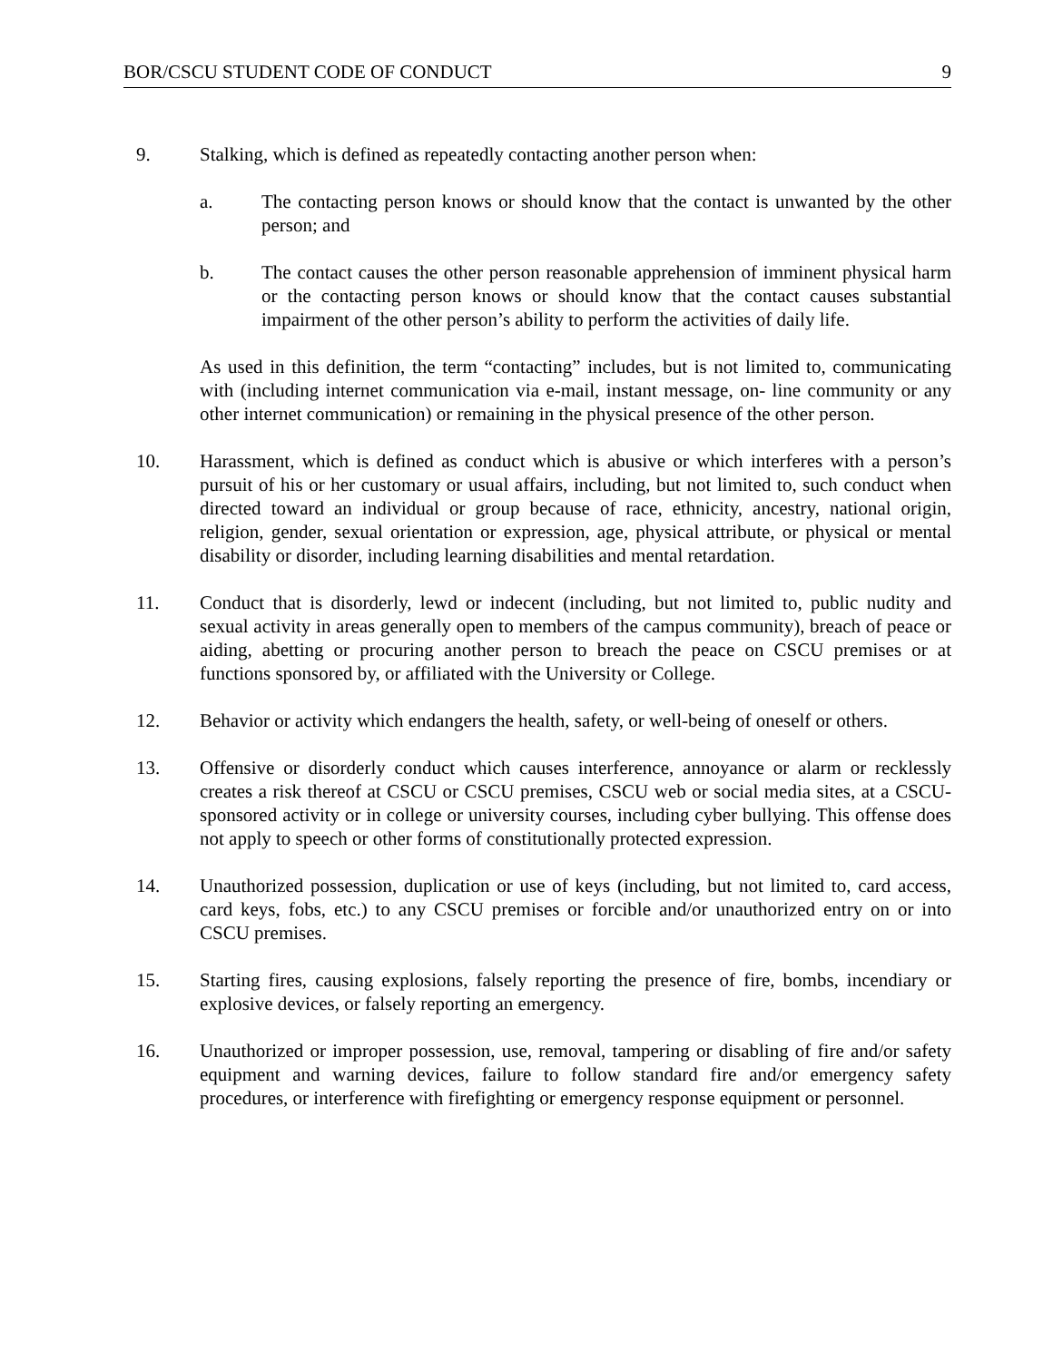BOR/CSCU STUDENT CODE OF CONDUCT 9
9. Stalking, which is defined as repeatedly contacting another person when:
a. The contacting person knows or should know that the contact is unwanted by the other person; and
b. The contact causes the other person reasonable apprehension of imminent physical harm or the contacting person knows or should know that the contact causes substantial impairment of the other person’s ability to perform the activities of daily life.
As used in this definition, the term “contacting” includes, but is not limited to, communicating with (including internet communication via e-mail, instant message, on- line community or any other internet communication) or remaining in the physical presence of the other person.
10. Harassment, which is defined as conduct which is abusive or which interferes with a person’s pursuit of his or her customary or usual affairs, including, but not limited to, such conduct when directed toward an individual or group because of race, ethnicity, ancestry, national origin, religion, gender, sexual orientation or expression, age, physical attribute, or physical or mental disability or disorder, including learning disabilities and mental retardation.
11. Conduct that is disorderly, lewd or indecent (including, but not limited to, public nudity and sexual activity in areas generally open to members of the campus community), breach of peace or aiding, abetting or procuring another person to breach the peace on CSCU premises or at functions sponsored by, or affiliated with the University or College.
12. Behavior or activity which endangers the health, safety, or well-being of oneself or others.
13. Offensive or disorderly conduct which causes interference, annoyance or alarm or recklessly creates a risk thereof at CSCU or CSCU premises, CSCU web or social media sites, at a CSCU-sponsored activity or in college or university courses, including cyber bullying. This offense does not apply to speech or other forms of constitutionally protected expression.
14. Unauthorized possession, duplication or use of keys (including, but not limited to, card access, card keys, fobs, etc.) to any CSCU premises or forcible and/or unauthorized entry on or into CSCU premises.
15. Starting fires, causing explosions, falsely reporting the presence of fire, bombs, incendiary or explosive devices, or falsely reporting an emergency.
16. Unauthorized or improper possession, use, removal, tampering or disabling of fire and/or safety equipment and warning devices, failure to follow standard fire and/or emergency safety procedures, or interference with firefighting or emergency response equipment or personnel.